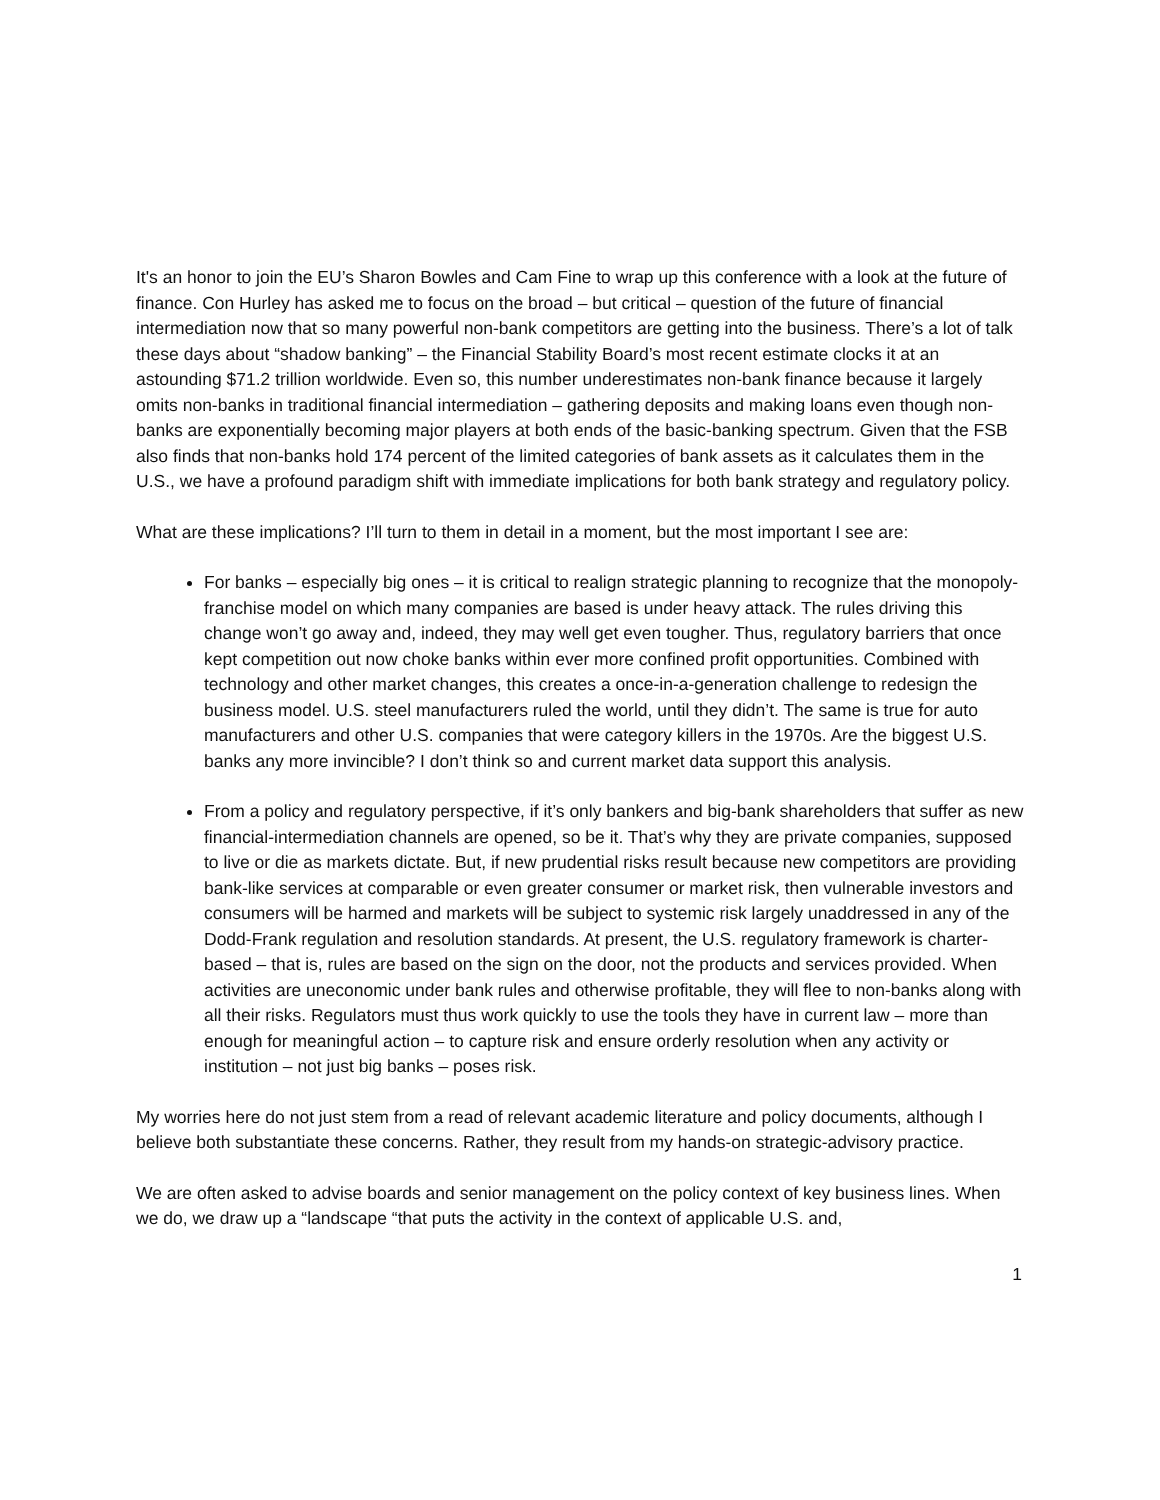It's an honor to join the EU’s Sharon Bowles and Cam Fine to wrap up this conference with a look at the future of finance. Con Hurley has asked me to focus on the broad – but critical – question of the future of financial intermediation now that so many powerful non-bank competitors are getting into the business. There’s a lot of talk these days about “shadow banking” – the Financial Stability Board’s most recent estimate clocks it at an astounding $71.2 trillion worldwide. Even so, this number underestimates non-bank finance because it largely omits non-banks in traditional financial intermediation – gathering deposits and making loans even though non-banks are exponentially becoming major players at both ends of the basic-banking spectrum. Given that the FSB also finds that non-banks hold 174 percent of the limited categories of bank assets as it calculates them in the U.S., we have a profound paradigm shift with immediate implications for both bank strategy and regulatory policy.
What are these implications? I’ll turn to them in detail in a moment, but the most important I see are:
For banks – especially big ones – it is critical to realign strategic planning to recognize that the monopoly-franchise model on which many companies are based is under heavy attack. The rules driving this change won’t go away and, indeed, they may well get even tougher. Thus, regulatory barriers that once kept competition out now choke banks within ever more confined profit opportunities. Combined with technology and other market changes, this creates a once-in-a-generation challenge to redesign the business model. U.S. steel manufacturers ruled the world, until they didn’t. The same is true for auto manufacturers and other U.S. companies that were category killers in the 1970s. Are the biggest U.S. banks any more invincible? I don’t think so and current market data support this analysis.
From a policy and regulatory perspective, if it’s only bankers and big-bank shareholders that suffer as new financial-intermediation channels are opened, so be it. That’s why they are private companies, supposed to live or die as markets dictate. But, if new prudential risks result because new competitors are providing bank-like services at comparable or even greater consumer or market risk, then vulnerable investors and consumers will be harmed and markets will be subject to systemic risk largely unaddressed in any of the Dodd-Frank regulation and resolution standards. At present, the U.S. regulatory framework is charter-based – that is, rules are based on the sign on the door, not the products and services provided. When activities are uneconomic under bank rules and otherwise profitable, they will flee to non-banks along with all their risks. Regulators must thus work quickly to use the tools they have in current law – more than enough for meaningful action – to capture risk and ensure orderly resolution when any activity or institution – not just big banks – poses risk.
My worries here do not just stem from a read of relevant academic literature and policy documents, although I believe both substantiate these concerns. Rather, they result from my hands-on strategic-advisory practice.
We are often asked to advise boards and senior management on the policy context of key business lines. When we do, we draw up a “landscape “that puts the activity in the context of applicable U.S. and,
1